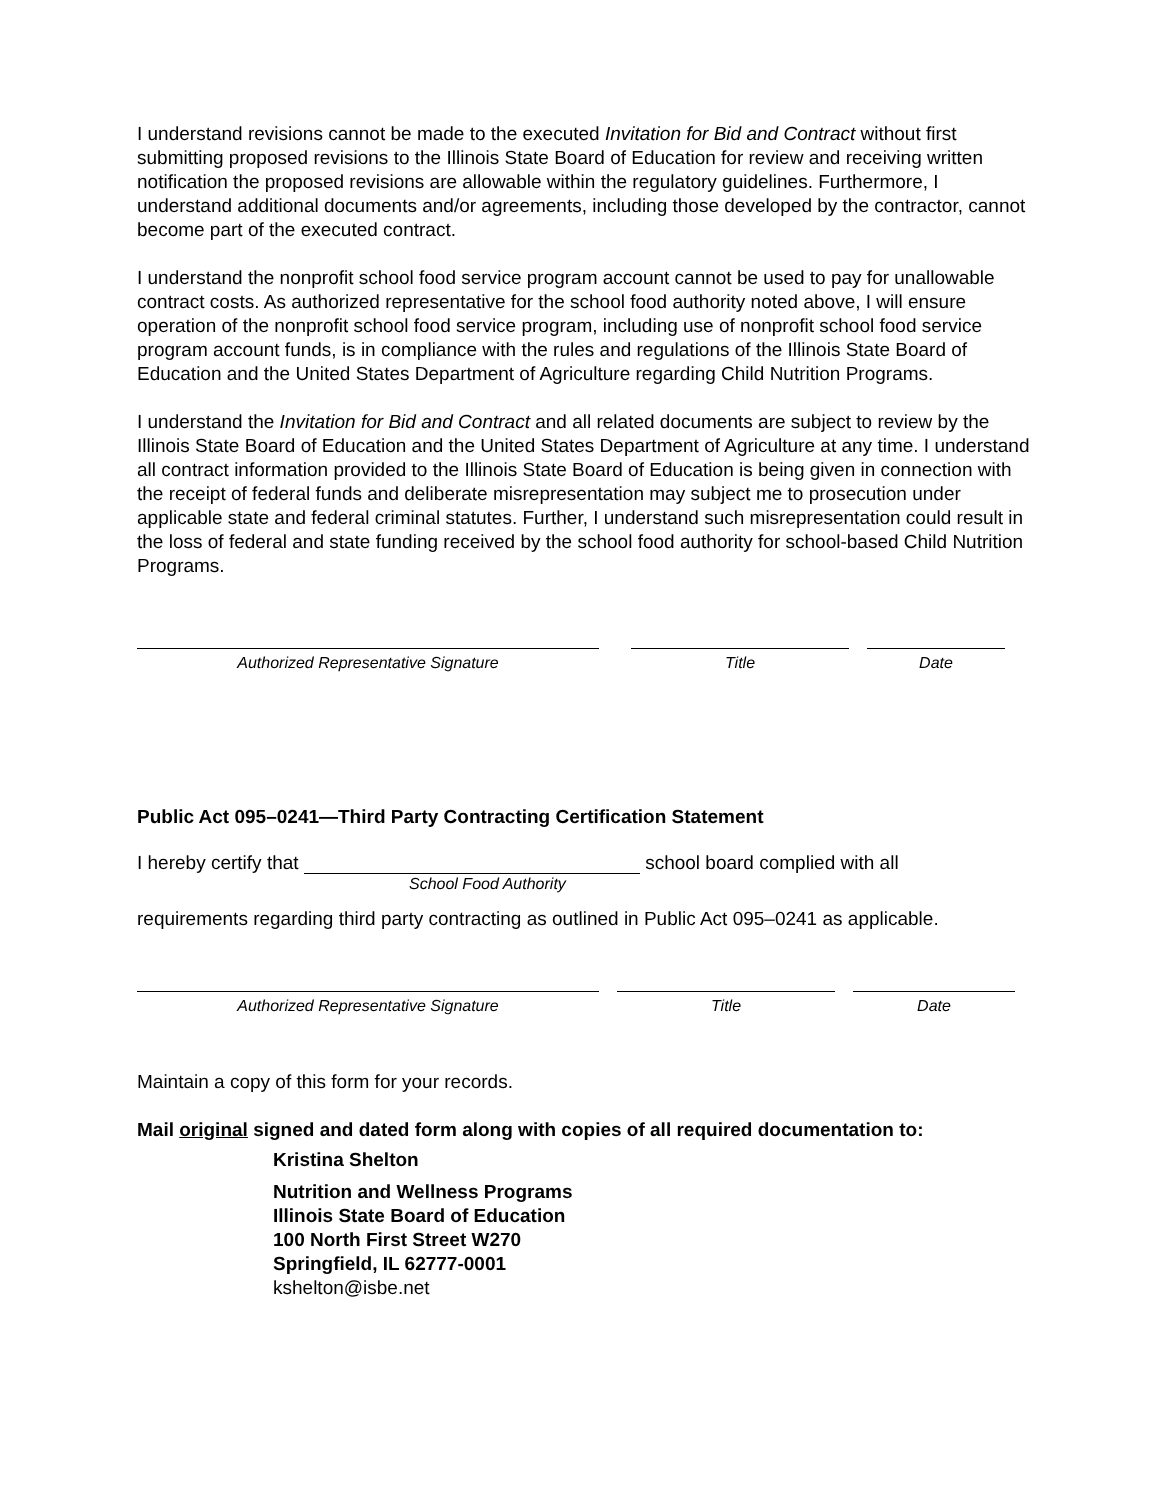I understand revisions cannot be made to the executed Invitation for Bid and Contract without first submitting proposed revisions to the Illinois State Board of Education for review and receiving written notification the proposed revisions are allowable within the regulatory guidelines. Furthermore, I understand additional documents and/or agreements, including those developed by the contractor, cannot become part of the executed contract.
I understand the nonprofit school food service program account cannot be used to pay for unallowable contract costs. As authorized representative for the school food authority noted above, I will ensure operation of the nonprofit school food service program, including use of nonprofit school food service program account funds, is in compliance with the rules and regulations of the Illinois State Board of Education and the United States Department of Agriculture regarding Child Nutrition Programs.
I understand the Invitation for Bid and Contract and all related documents are subject to review by the Illinois State Board of Education and the United States Department of Agriculture at any time. I understand all contract information provided to the Illinois State Board of Education is being given in connection with the receipt of federal funds and deliberate misrepresentation may subject me to prosecution under applicable state and federal criminal statutes. Further, I understand such misrepresentation could result in the loss of federal and state funding received by the school food authority for school-based Child Nutrition Programs.
Authorized Representative Signature Title Date
Public Act 095–0241—Third Party Contracting Certification Statement
I hereby certify that school board complied with all
School Food Authority
requirements regarding third party contracting as outlined in Public Act 095–0241 as applicable.
Authorized Representative Signature Title Date
Maintain a copy of this form for your records.
Mail original signed and dated form along with copies of all required documentation to:
Kristina Shelton
Nutrition and Wellness Programs
Illinois State Board of Education
100 North First Street W270
Springfield, IL 62777-0001
kshelton@isbe.net